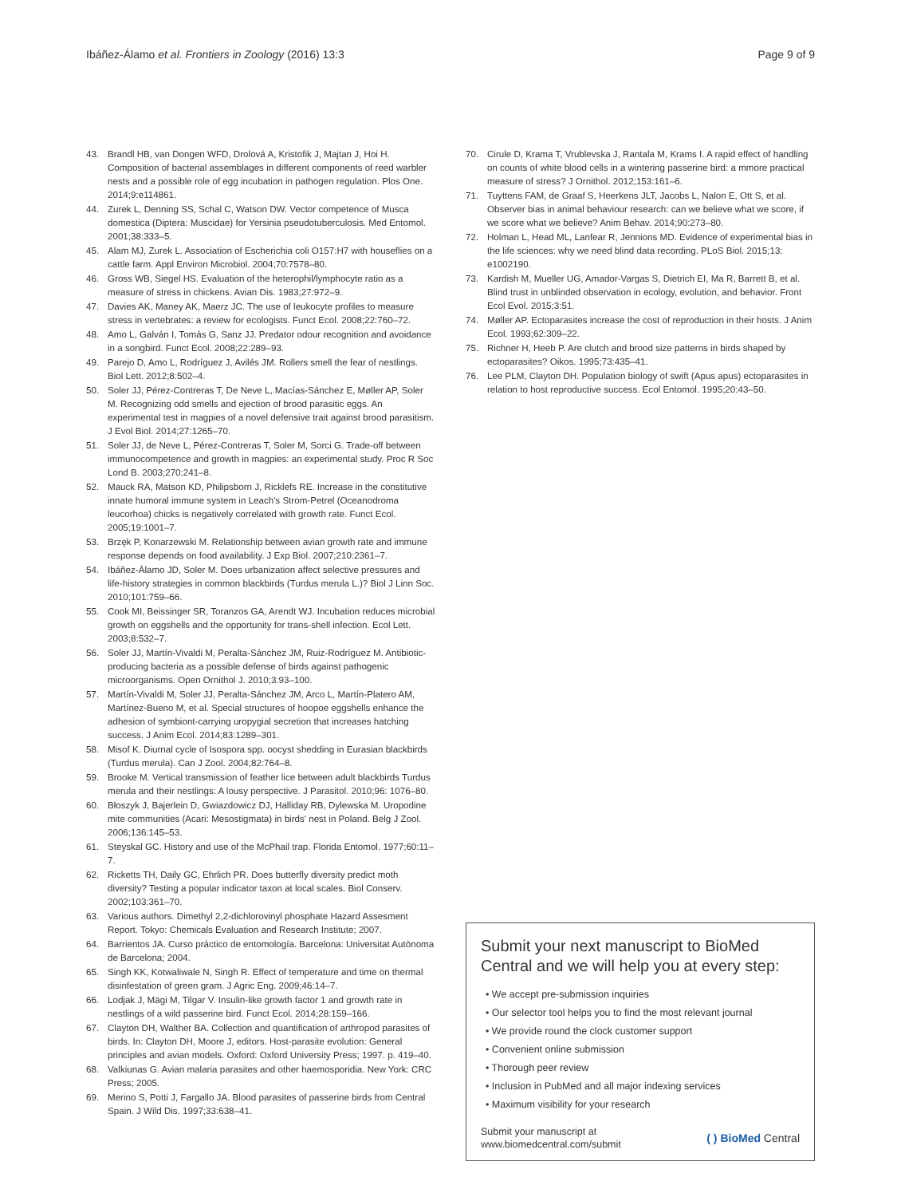Ibáñez-Álamo et al. Frontiers in Zoology (2016) 13:3
Page 9 of 9
43. Brandl HB, van Dongen WFD, Drolová A, Kristofik J, Majtan J, Hoi H. Composition of bacterial assemblages in different components of reed warbler nests and a possible role of egg incubation in pathogen regulation. Plos One. 2014;9:e114861.
44. Zurek L, Denning SS, Schal C, Watson DW. Vector competence of Musca domestica (Diptera: Muscidae) for Yersinia pseudotuberculosis. Med Entomol. 2001;38:333–5.
45. Alam MJ, Zurek L. Association of Escherichia coli O157:H7 with houseflies on a cattle farm. Appl Environ Microbiol. 2004;70:7578–80.
46. Gross WB, Siegel HS. Evaluation of the heterophil/lymphocyte ratio as a measure of stress in chickens. Avian Dis. 1983;27:972–9.
47. Davies AK, Maney AK, Maerz JC. The use of leukocyte profiles to measure stress in vertebrates: a review for ecologists. Funct Ecol. 2008;22:760–72.
48. Amo L, Galván I, Tomás G, Sanz JJ. Predator odour recognition and avoidance in a songbird. Funct Ecol. 2008;22:289–93.
49. Parejo D, Amo L, Rodríguez J, Avilés JM. Rollers smell the fear of nestlings. Biol Lett. 2012;8:502–4.
50. Soler JJ, Pérez-Contreras T, De Neve L, Macías-Sánchez E, Møller AP, Soler M. Recognizing odd smells and ejection of brood parasitic eggs. An experimental test in magpies of a novel defensive trait against brood parasitism. J Evol Biol. 2014;27:1265–70.
51. Soler JJ, de Neve L, Pérez-Contreras T, Soler M, Sorci G. Trade-off between immunocompetence and growth in magpies: an experimental study. Proc R Soc Lond B. 2003;270:241–8.
52. Mauck RA, Matson KD, Philipsborn J, Ricklefs RE. Increase in the constitutive innate humoral immune system in Leach's Strom-Petrel (Oceanodroma leucorhoa) chicks is negatively correlated with growth rate. Funct Ecol. 2005;19:1001–7.
53. Brzęk P, Konarzewski M. Relationship between avian growth rate and immune response depends on food availability. J Exp Biol. 2007;210:2361–7.
54. Ibáñez-Álamo JD, Soler M. Does urbanization affect selective pressures and life-history strategies in common blackbirds (Turdus merula L.)? Biol J Linn Soc. 2010;101:759–66.
55. Cook MI, Beissinger SR, Toranzos GA, Arendt WJ. Incubation reduces microbial growth on eggshells and the opportunity for trans-shell infection. Ecol Lett. 2003;8:532–7.
56. Soler JJ, Martín-Vivaldi M, Peralta-Sánchez JM, Ruiz-Rodríguez M. Antibiotic-producing bacteria as a possible defense of birds against pathogenic microorganisms. Open Ornithol J. 2010;3:93–100.
57. Martín-Vivaldi M, Soler JJ, Peralta-Sánchez JM, Arco L, Martín-Platero AM, Martínez-Bueno M, et al. Special structures of hoopoe eggshells enhance the adhesion of symbiont-carrying uropygial secretion that increases hatching success. J Anim Ecol. 2014;83:1289–301.
58. Misof K. Diurnal cycle of Isospora spp. oocyst shedding in Eurasian blackbirds (Turdus merula). Can J Zool. 2004;82:764–8.
59. Brooke M. Vertical transmission of feather lice between adult blackbirds Turdus merula and their nestlings: A lousy perspective. J Parasitol. 2010;96: 1076–80.
60. Błoszyk J, Bajerlein D, Gwiazdowicz DJ, Halliday RB, Dylewska M. Uropodine mite communities (Acari: Mesostigmata) in birds' nest in Poland. Belg J Zool. 2006;136:145–53.
61. Steyskal GC. History and use of the McPhail trap. Florida Entomol. 1977;60:11–7.
62. Ricketts TH, Daily GC, Ehrlich PR. Does butterfly diversity predict moth diversity? Testing a popular indicator taxon at local scales. Biol Conserv. 2002;103:361–70.
63. Various authors. Dimethyl 2,2-dichlorovinyl phosphate Hazard Assesment Report. Tokyo: Chemicals Evaluation and Research Institute; 2007.
64. Barrientos JA. Curso práctico de entomología. Barcelona: Universitat Autònoma de Barcelona; 2004.
65. Singh KK, Kotwaliwale N, Singh R. Effect of temperature and time on thermal disinfestation of green gram. J Agric Eng. 2009;46:14–7.
66. Lodjak J, Mägi M, Tilgar V. Insulin-like growth factor 1 and growth rate in nestlings of a wild passerine bird. Funct Ecol. 2014;28:159–166.
67. Clayton DH, Walther BA. Collection and quantification of arthropod parasites of birds. In: Clayton DH, Moore J, editors. Host-parasite evolution: General principles and avian models. Oxford: Oxford University Press; 1997. p. 419–40.
68. Valkiunas G. Avian malaria parasites and other haemosporidia. New York: CRC Press; 2005.
69. Merino S, Potti J, Fargallo JA. Blood parasites of passerine birds from Central Spain. J Wild Dis. 1997;33:638–41.
70. Cirule D, Krama T, Vrublevska J, Rantala M, Krams I. A rapid effect of handling on counts of white blood cells in a wintering passerine bird: a mmore practical measure of stress? J Ornithol. 2012;153:161–6.
71. Tuyttens FAM, de Graaf S, Heerkens JLT, Jacobs L, Nalon E, Ott S, et al. Observer bias in animal behaviour research: can we believe what we score, if we score what we believe? Anim Behav. 2014;90:273–80.
72. Holman L, Head ML, Lanfear R, Jennions MD. Evidence of experimental bias in the life sciences: why we need blind data recording. PLoS Biol. 2015;13: e1002190.
73. Kardish M, Mueller UG, Amador-Vargas S, Dietrich EI, Ma R, Barrett B, et al. Blind trust in unblinded observation in ecology, evolution, and behavior. Front Ecol Evol. 2015;3:51.
74. Møller AP. Ectoparasites increase the cost of reproduction in their hosts. J Anim Ecol. 1993;62:309–22.
75. Richner H, Heeb P. Are clutch and brood size patterns in birds shaped by ectoparasites? Oikos. 1995;73:435–41.
76. Lee PLM, Clayton DH. Population biology of swift (Apus apus) ectoparasites in relation to host reproductive success. Ecol Entomol. 1995;20:43–50.
Submit your next manuscript to BioMed Central and we will help you at every step:
• We accept pre-submission inquiries
• Our selector tool helps you to find the most relevant journal
• We provide round the clock customer support
• Convenient online submission
• Thorough peer review
• Inclusion in PubMed and all major indexing services
• Maximum visibility for your research
Submit your manuscript at
www.biomedcentral.com/submit
( ) BioMed Central